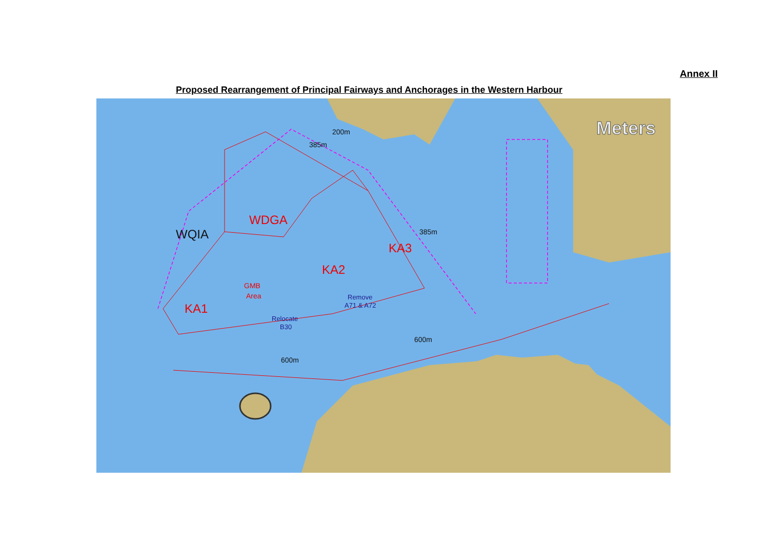Annex II
Proposed Rearrangement of Principal Fairways and Anchorages in the Western Harbour
Meters
WDGA
WQIA
KA2
KA3
KA1
GMB
Area
Remove
A71 & A72
Relocate
B30
200m
385m
385m
600m
600m